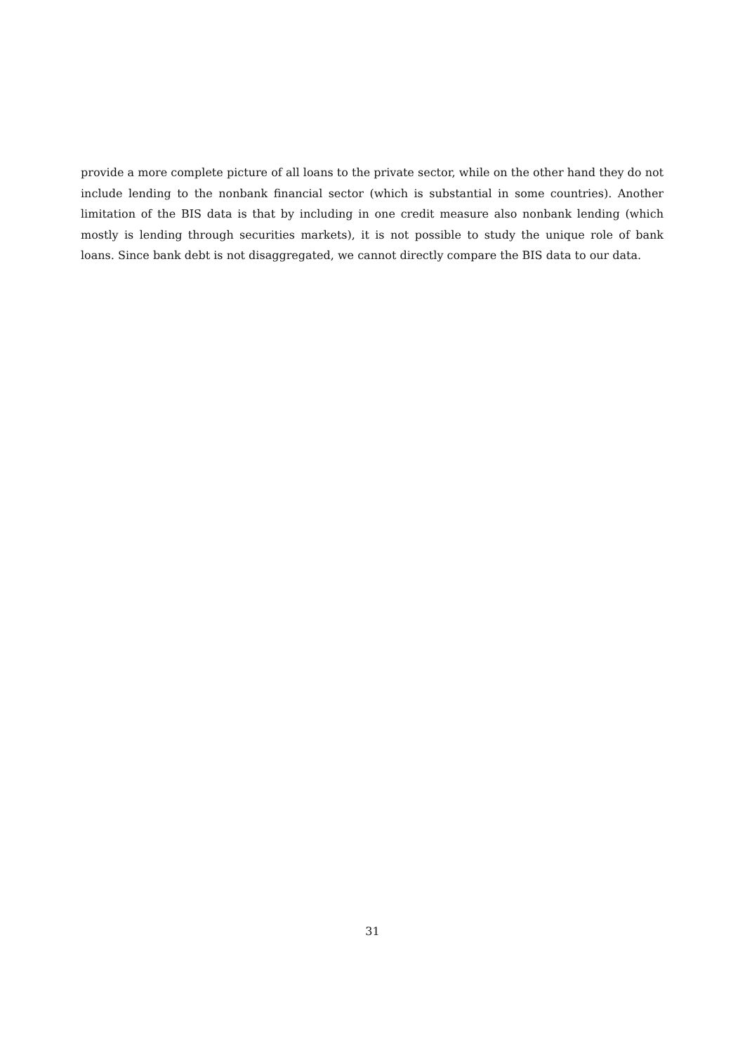provide a more complete picture of all loans to the private sector, while on the other hand they do not include lending to the nonbank financial sector (which is substantial in some countries). Another limitation of the BIS data is that by including in one credit measure also nonbank lending (which mostly is lending through securities markets), it is not possible to study the unique role of bank loans. Since bank debt is not disaggregated, we cannot directly compare the BIS data to our data.
31